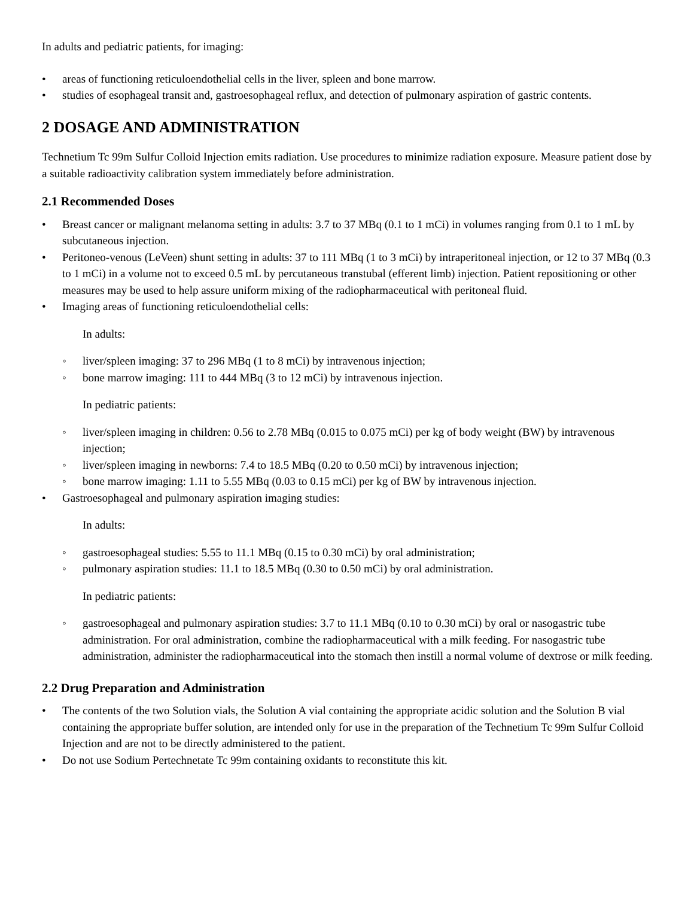In adults and pediatric patients, for imaging:
• areas of functioning reticuloendothelial cells in the liver, spleen and bone marrow.
• studies of esophageal transit and, gastroesophageal reflux, and detection of pulmonary aspiration of gastric contents.
2 DOSAGE AND ADMINISTRATION
Technetium Tc 99m Sulfur Colloid Injection emits radiation. Use procedures to minimize radiation exposure. Measure patient dose by a suitable radioactivity calibration system immediately before administration.
2.1 Recommended Doses
• Breast cancer or malignant melanoma setting in adults: 3.7 to 37 MBq (0.1 to 1 mCi) in volumes ranging from 0.1 to 1 mL by subcutaneous injection.
• Peritoneo-venous (LeVeen) shunt setting in adults: 37 to 111 MBq (1 to 3 mCi) by intraperitoneal injection, or 12 to 37 MBq (0.3 to 1 mCi) in a volume not to exceed 0.5 mL by percutaneous transtubal (efferent limb) injection. Patient repositioning or other measures may be used to help assure uniform mixing of the radiopharmaceutical with peritoneal fluid.
• Imaging areas of functioning reticuloendothelial cells:
In adults:
◦ liver/spleen imaging: 37 to 296 MBq (1 to 8 mCi) by intravenous injection;
◦ bone marrow imaging: 111 to 444 MBq (3 to 12 mCi) by intravenous injection.
In pediatric patients:
◦ liver/spleen imaging in children: 0.56 to 2.78 MBq (0.015 to 0.075 mCi) per kg of body weight (BW) by intravenous injection;
◦ liver/spleen imaging in newborns: 7.4 to 18.5 MBq (0.20 to 0.50 mCi) by intravenous injection;
◦ bone marrow imaging: 1.11 to 5.55 MBq (0.03 to 0.15 mCi) per kg of BW by intravenous injection.
• Gastroesophageal and pulmonary aspiration imaging studies:
In adults:
◦ gastroesophageal studies: 5.55 to 11.1 MBq (0.15 to 0.30 mCi) by oral administration;
◦ pulmonary aspiration studies: 11.1 to 18.5 MBq (0.30 to 0.50 mCi) by oral administration.
In pediatric patients:
◦ gastroesophageal and pulmonary aspiration studies: 3.7 to 11.1 MBq (0.10 to 0.30 mCi) by oral or nasogastric tube administration. For oral administration, combine the radiopharmaceutical with a milk feeding. For nasogastric tube administration, administer the radiopharmaceutical into the stomach then instill a normal volume of dextrose or milk feeding.
2.2 Drug Preparation and Administration
• The contents of the two Solution vials, the Solution A vial containing the appropriate acidic solution and the Solution B vial containing the appropriate buffer solution, are intended only for use in the preparation of the Technetium Tc 99m Sulfur Colloid Injection and are not to be directly administered to the patient.
• Do not use Sodium Pertechnetate Tc 99m containing oxidants to reconstitute this kit.